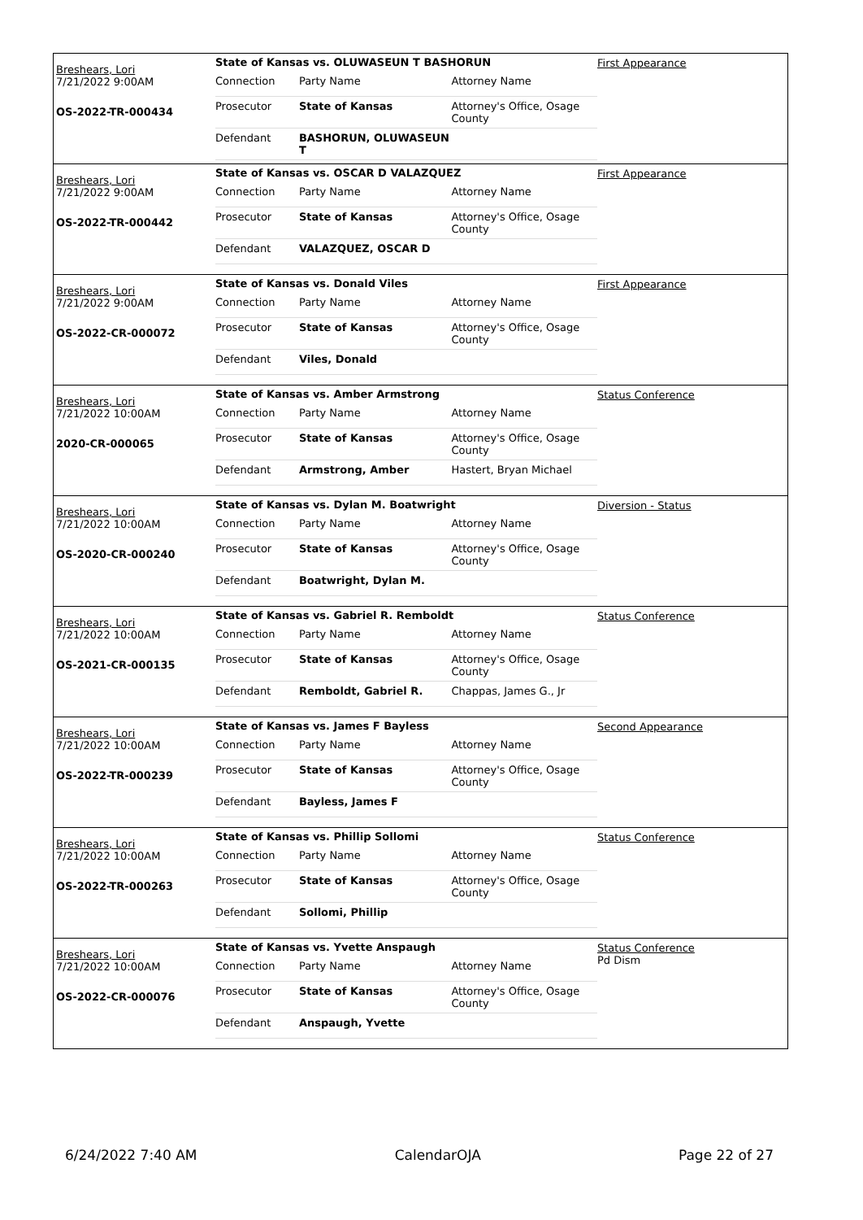Breshears, Lori
7/21/2022 9:00AM
OS-2022-TR-000434
State of Kansas vs. OLUWASEUN T BASHORUN
| Connection | Party Name | Attorney Name |
| Prosecutor | State of Kansas | Attorney's Office, Osage County |
| Defendant | BASHORUN, OLUWASEUN T | |
First Appearance
Breshears, Lori
7/21/2022 9:00AM
OS-2022-TR-000442
State of Kansas vs. OSCAR D VALAZQUEZ
| Connection | Party Name | Attorney Name |
| Prosecutor | State of Kansas | Attorney's Office, Osage County |
| Defendant | VALAZQUEZ, OSCAR D | |
First Appearance
Breshears, Lori
7/21/2022 9:00AM
OS-2022-CR-000072
State of Kansas vs. Donald Viles
| Connection | Party Name | Attorney Name |
| Prosecutor | State of Kansas | Attorney's Office, Osage County |
| Defendant | Viles, Donald | |
First Appearance
Breshears, Lori
7/21/2022 10:00AM
2020-CR-000065
State of Kansas vs. Amber Armstrong
| Connection | Party Name | Attorney Name |
| Prosecutor | State of Kansas | Attorney's Office, Osage County |
| Defendant | Armstrong, Amber | Hastert, Bryan Michael |
Status Conference
Breshears, Lori
7/21/2022 10:00AM
OS-2020-CR-000240
State of Kansas vs. Dylan M. Boatwright
| Connection | Party Name | Attorney Name |
| Prosecutor | State of Kansas | Attorney's Office, Osage County |
| Defendant | Boatwright, Dylan M. | |
Diversion - Status
Breshears, Lori
7/21/2022 10:00AM
OS-2021-CR-000135
State of Kansas vs. Gabriel R. Remboldt
| Connection | Party Name | Attorney Name |
| Prosecutor | State of Kansas | Attorney's Office, Osage County |
| Defendant | Remboldt, Gabriel R. | Chappas, James G., Jr |
Status Conference
Breshears, Lori
7/21/2022 10:00AM
OS-2022-TR-000239
State of Kansas vs. James F Bayless
| Connection | Party Name | Attorney Name |
| Prosecutor | State of Kansas | Attorney's Office, Osage County |
| Defendant | Bayless, James F | |
Second Appearance
Breshears, Lori
7/21/2022 10:00AM
OS-2022-TR-000263
State of Kansas vs. Phillip Sollomi
| Connection | Party Name | Attorney Name |
| Prosecutor | State of Kansas | Attorney's Office, Osage County |
| Defendant | Sollomi, Phillip | |
Status Conference
Breshears, Lori
7/21/2022 10:00AM
OS-2022-CR-000076
State of Kansas vs. Yvette Anspaugh
| Connection | Party Name | Attorney Name |
| Prosecutor | State of Kansas | Attorney's Office, Osage County |
| Defendant | Anspaugh, Yvette | |
Status Conference
Pd Dism
6/24/2022 7:40 AM CalendarOJA Page 22 of 27